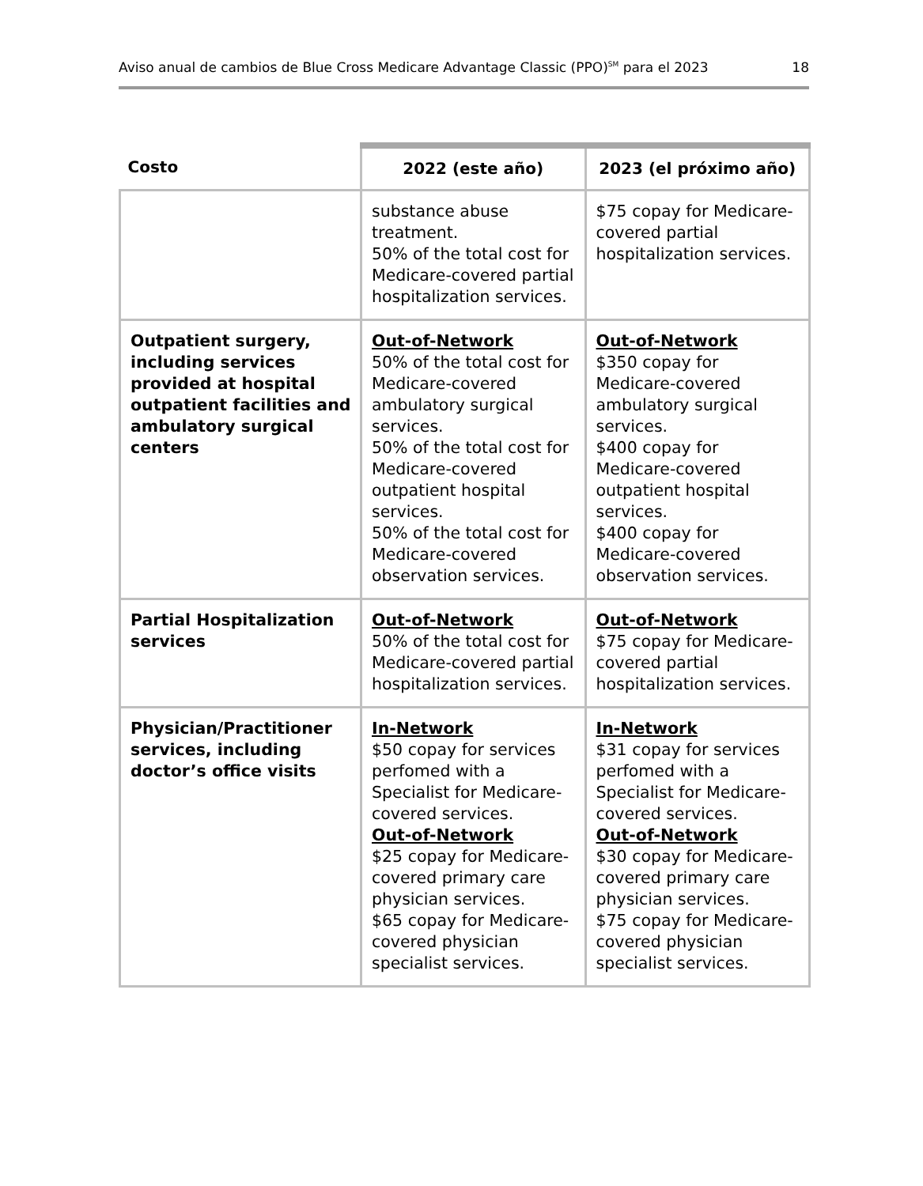Aviso anual de cambios de Blue Cross Medicare Advantage Classic (PPO)<sup>SM</sup> para el 2023 18
| Costo | 2022 (este año) | 2023 (el próximo año) |
| --- | --- | --- |
| | substance abuse treatment. 50% of the total cost for Medicare-covered partial hospitalization services. | $75 copay for Medicare-covered partial hospitalization services. |
| Outpatient surgery, including services provided at hospital outpatient facilities and ambulatory surgical centers | Out-of-Network 50% of the total cost for Medicare-covered ambulatory surgical services. 50% of the total cost for Medicare-covered outpatient hospital services. 50% of the total cost for Medicare-covered observation services. | Out-of-Network $350 copay for Medicare-covered ambulatory surgical services. $400 copay for Medicare-covered outpatient hospital services. $400 copay for Medicare-covered observation services. |
| Partial Hospitalization services | Out-of-Network 50% of the total cost for Medicare-covered partial hospitalization services. | Out-of-Network $75 copay for Medicare-covered partial hospitalization services. |
| Physician/Practitioner services, including doctor’s office visits | In-Network $50 copay for services perfomed with a Specialist for Medicare-covered services. Out-of-Network $25 copay for Medicare-covered primary care physician services. $65 copay for Medicare-covered physician specialist services. | In-Network $31 copay for services perfomed with a Specialist for Medicare-covered services. Out-of-Network $30 copay for Medicare-covered primary care physician services. $75 copay for Medicare-covered physician specialist services. |